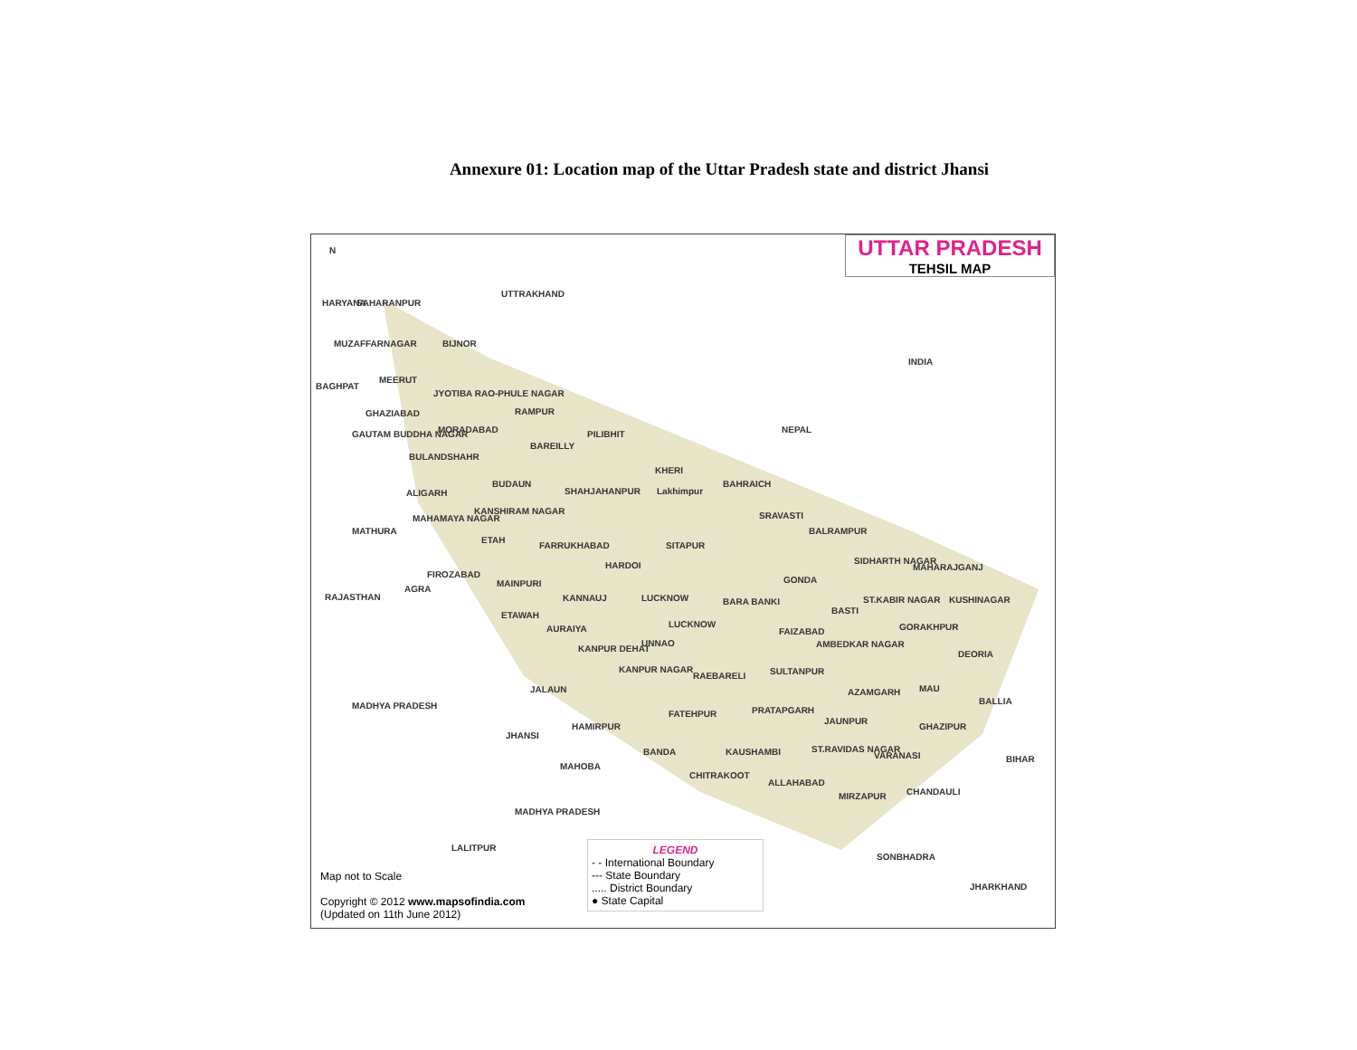Annexure 01: Location map of the Uttar Pradesh state and district Jhansi
UTTAR PRADESH
TEHSIL MAP
UTTRAKHAND
NEPAL
SAHARANPUR
MUZAFFARNAGAR BIJNOR
BAGHPAT
MEERUT
JYOTIBA RAO-PHULE NAGAR
RAMPUR
GHAZIABAD
MORADABAD PILIBHIT
GAUTAM BUDDHA NAGAR
BAREILLY
BULANDSHAHR
KHERI
BUDAUN BAHRAICH
ALIGARH SHAHJAHANPUR Lakhimpur
KANSHIRAM NAGAR SRAVASTI
MAHAMAYA NAGAR
MATHURA BALRAMPUR
ETAH
FARRUKHABAD SITAPUR
SIDHARTH NAGAR
MAHARAJGANJ
HARDOI
FIROZABAD
GONDA
MAINPURI
AGRA
KANNAUJ LUCKNOW BARA BANKI ST.KABIR NAGAR KUSHINAGAR
BASTI
ETAWAH
LUCKNOW GORAKHPUR
AURAIYA FAIZABAD
UNNAO AMBEDKAR NAGAR
KANPUR DEHAT
DEORIA
KANPUR NAGAR
RAEBARELI SULTANPUR
JALAUN MAU
AZAMGARH
BALLIA
MADHYA PRADESH PRATAPGARH
FATEHPUR
JAUNPUR
HAMIRPUR GHAZIPUR
JHANSI
BANDA KAUSHAMBI ST.RAVIDAS NAGAR
VARANASI BIHAR
MAHOBA
CHITRAKOOT
ALLAHABAD
CHANDAULI
MIRZAPUR
MADHYA PRADESH
LALITPUR
SONBHADRA
JHARKHAND
RAJASTHAN
HARYANA
N
INDIA
LEGEND
- - International Boundary
--- State Boundary
..... District Boundary
● State Capital
Map not to Scale
Copyright © 2012 www.mapsofindia.com
(Updated on 11th June 2012)